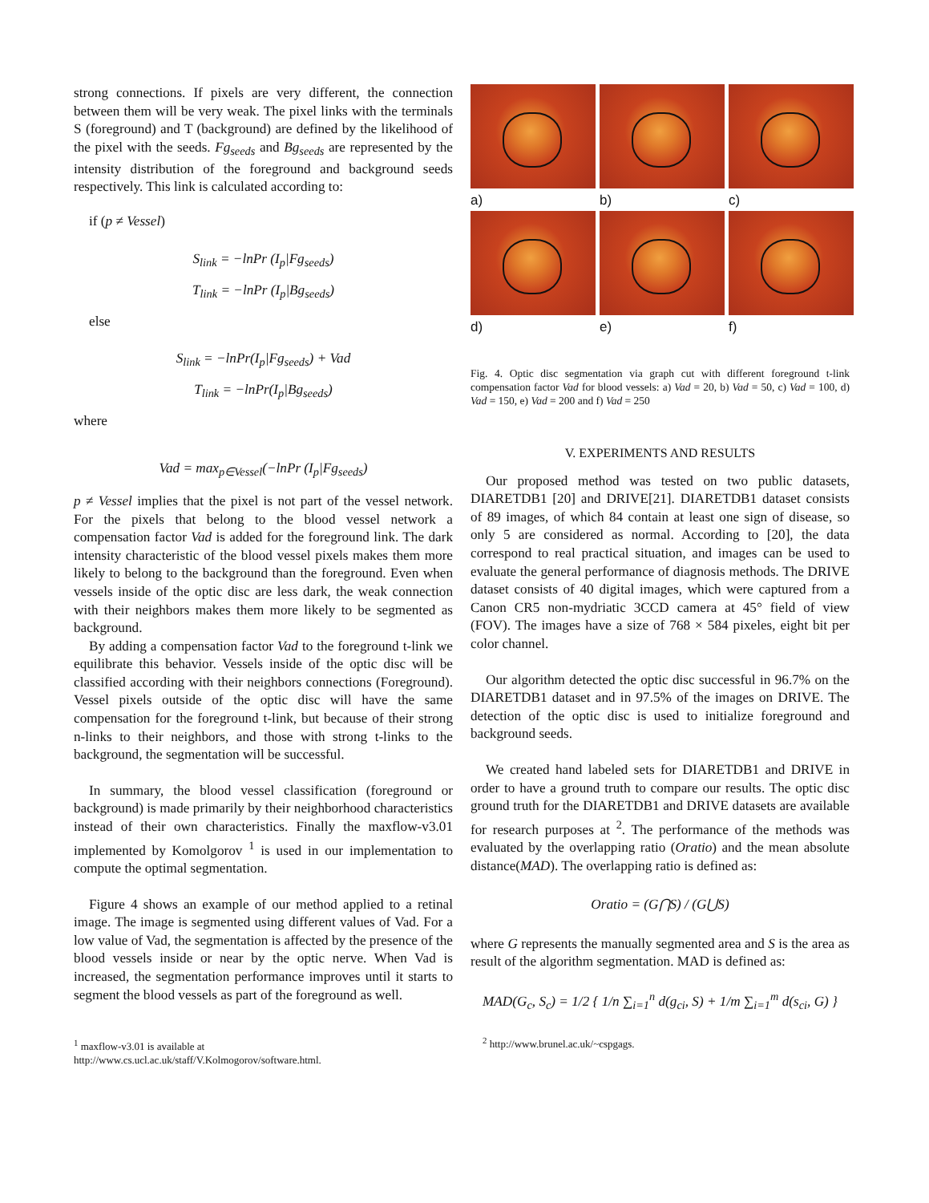strong connections. If pixels are very different, the connection between them will be very weak. The pixel links with the terminals S (foreground) and T (background) are defined by the likelihood of the pixel with the seeds. Fg<sub>seeds</sub> and Bg<sub>seeds</sub> are represented by the intensity distribution of the foreground and background seeds respectively. This link is calculated according to:
if (p ≠ Vessel)
S<sub>link</sub> = −lnPr (I<sub>p</sub>|Fg<sub>seeds</sub>)
T<sub>link</sub> = −lnPr (I<sub>p</sub>|Bg<sub>seeds</sub>)
else
S<sub>link</sub> = −lnPr(I<sub>p</sub>|Fg<sub>seeds</sub>) + Vad
T<sub>link</sub> = −lnPr(I<sub>p</sub>|Bg<sub>seeds</sub>)
where
Vad = max<sub>p∈Vessel</sub>(−lnPr (I<sub>p</sub>|Fg<sub>seeds</sub>)
p ≠ Vessel implies that the pixel is not part of the vessel network. For the pixels that belong to the blood vessel network a compensation factor Vad is added for the foreground link. The dark intensity characteristic of the blood vessel pixels makes them more likely to belong to the background than the foreground. Even when vessels inside of the optic disc are less dark, the weak connection with their neighbors makes them more likely to be segmented as background.
By adding a compensation factor Vad to the foreground t-link we equilibrate this behavior. Vessels inside of the optic disc will be classified according with their neighbors connections (Foreground). Vessel pixels outside of the optic disc will have the same compensation for the foreground t-link, but because of their strong n-links to their neighbors, and those with strong t-links to the background, the segmentation will be successful.
In summary, the blood vessel classification (foreground or background) is made primarily by their neighborhood characteristics instead of their own characteristics. Finally the maxflow-v3.01 implemented by Komolgorov <sup>1</sup> is used in our implementation to compute the optimal segmentation.
Figure 4 shows an example of our method applied to a retinal image. The image is segmented using different values of Vad. For a low value of Vad, the segmentation is affected by the presence of the blood vessels inside or near by the optic nerve. When Vad is increased, the segmentation performance improves until it starts to segment the blood vessels as part of the foreground as well.
<sup>1</sup> maxflow-v3.01 is available at
http://www.cs.ucl.ac.uk/staff/V.Kolmogorov/software.html.
a)
b)
c)
d)
e)
f)
Fig. 4. Optic disc segmentation via graph cut with different foreground t-link compensation factor Vad for blood vessels: a) Vad = 20, b) Vad = 50, c) Vad = 100, d) Vad = 150, e) Vad = 200 and f) Vad = 250
V. EXPERIMENTS AND RESULTS
Our proposed method was tested on two public datasets, DIARETDB1 [20] and DRIVE[21]. DIARETDB1 dataset consists of 89 images, of which 84 contain at least one sign of disease, so only 5 are considered as normal. According to [20], the data correspond to real practical situation, and images can be used to evaluate the general performance of diagnosis methods. The DRIVE dataset consists of 40 digital images, which were captured from a Canon CR5 non-mydriatic 3CCD camera at 45° field of view (FOV). The images have a size of 768 × 584 pixeles, eight bit per color channel.
Our algorithm detected the optic disc successful in 96.7% on the DIARETDB1 dataset and in 97.5% of the images on DRIVE. The detection of the optic disc is used to initialize foreground and background seeds.
We created hand labeled sets for DIARETDB1 and DRIVE in order to have a ground truth to compare our results. The optic disc ground truth for the DIARETDB1 and DRIVE datasets are available for research purposes at <sup>2</sup>. The performance of the methods was evaluated by the overlapping ratio (Oratio) and the mean absolute distance(MAD). The overlapping ratio is defined as:
Oratio = (G⋂S) / (G⋃S)
where G represents the manually segmented area and S is the area as result of the algorithm segmentation. MAD is defined as:
MAD(G<sub>c</sub>, S<sub>c</sub>) = 1/2 { 1/n ∑<sub>i=1</sub><sup>n</sup> d(g<sub>ci</sub>, S) + 1/m ∑<sub>i=1</sub><sup>m</sup> d(s<sub>ci</sub>, G) }
<sup>2</sup> http://www.brunel.ac.uk/~cspgags.